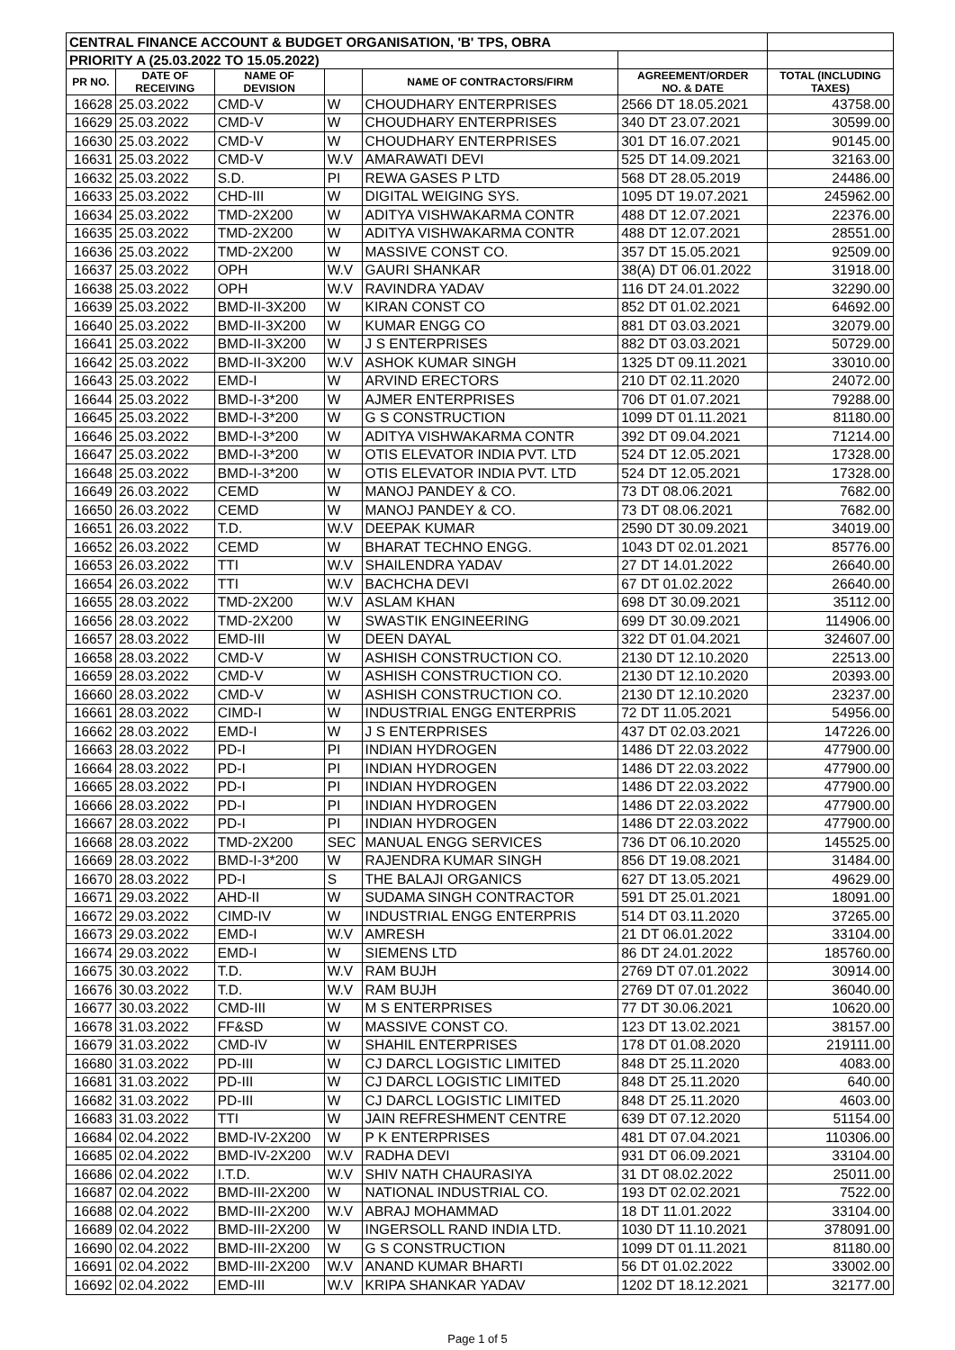| CENTRAL FINANCE ACCOUNT & BUDGET ORGANISATION, 'B' TPS, OBRA | | | | | | |
| --- | --- | --- | --- | --- | --- | --- |
| PRIORITY A (25.03.2022 TO 15.05.2022) | | | | | | |
| PR NO. | DATE OF RECEIVING | NAME OF DEVISION | | NAME OF CONTRACTORS/FIRM | AGREEMENT/ORDER NO. & DATE | TOTAL (INCLUDING TAXES) |
| 16628 | 25.03.2022 | CMD-V | W | CHOUDHARY ENTERPRISES | 2566 DT 18.05.2021 | 43758.00 |
| 16629 | 25.03.2022 | CMD-V | W | CHOUDHARY ENTERPRISES | 340 DT 23.07.2021 | 30599.00 |
| 16630 | 25.03.2022 | CMD-V | W | CHOUDHARY ENTERPRISES | 301 DT 16.07.2021 | 90145.00 |
| 16631 | 25.03.2022 | CMD-V | W.V | AMARAWATI DEVI | 525 DT 14.09.2021 | 32163.00 |
| 16632 | 25.03.2022 | S.D. | PI | REWA GASES P LTD | 568 DT 28.05.2019 | 24486.00 |
| 16633 | 25.03.2022 | CHD-III | W | DIGITAL WEIGING SYS. | 1095 DT 19.07.2021 | 245962.00 |
| 16634 | 25.03.2022 | TMD-2X200 | W | ADITYA VISHWAKARMA CONTR | 488 DT 12.07.2021 | 22376.00 |
| 16635 | 25.03.2022 | TMD-2X200 | W | ADITYA VISHWAKARMA CONTR | 488 DT 12.07.2021 | 28551.00 |
| 16636 | 25.03.2022 | TMD-2X200 | W | MASSIVE CONST CO. | 357 DT 15.05.2021 | 92509.00 |
| 16637 | 25.03.2022 | OPH | W.V | GAURI SHANKAR | 38(A) DT 06.01.2022 | 31918.00 |
| 16638 | 25.03.2022 | OPH | W.V | RAVINDRA YADAV | 116 DT 24.01.2022 | 32290.00 |
| 16639 | 25.03.2022 | BMD-II-3X200 | W | KIRAN CONST CO | 852 DT 01.02.2021 | 64692.00 |
| 16640 | 25.03.2022 | BMD-II-3X200 | W | KUMAR ENGG CO | 881 DT 03.03.2021 | 32079.00 |
| 16641 | 25.03.2022 | BMD-II-3X200 | W | J S ENTERPRISES | 882 DT 03.03.2021 | 50729.00 |
| 16642 | 25.03.2022 | BMD-II-3X200 | W.V | ASHOK KUMAR SINGH | 1325 DT 09.11.2021 | 33010.00 |
| 16643 | 25.03.2022 | EMD-I | W | ARVIND ERECTORS | 210 DT 02.11.2020 | 24072.00 |
| 16644 | 25.03.2022 | BMD-I-3*200 | W | AJMER ENTERPRISES | 706 DT 01.07.2021 | 79288.00 |
| 16645 | 25.03.2022 | BMD-I-3*200 | W | G S CONSTRUCTION | 1099 DT 01.11.2021 | 81180.00 |
| 16646 | 25.03.2022 | BMD-I-3*200 | W | ADITYA VISHWAKARMA CONTR | 392 DT 09.04.2021 | 71214.00 |
| 16647 | 25.03.2022 | BMD-I-3*200 | W | OTIS ELEVATOR INDIA PVT. LTD | 524 DT 12.05.2021 | 17328.00 |
| 16648 | 25.03.2022 | BMD-I-3*200 | W | OTIS ELEVATOR INDIA PVT. LTD | 524 DT 12.05.2021 | 17328.00 |
| 16649 | 26.03.2022 | CEMD | W | MANOJ PANDEY & CO. | 73 DT 08.06.2021 | 7682.00 |
| 16650 | 26.03.2022 | CEMD | W | MANOJ PANDEY & CO. | 73 DT 08.06.2021 | 7682.00 |
| 16651 | 26.03.2022 | T.D. | W.V | DEEPAK KUMAR | 2590 DT 30.09.2021 | 34019.00 |
| 16652 | 26.03.2022 | CEMD | W | BHARAT TECHNO ENGG. | 1043 DT 02.01.2021 | 85776.00 |
| 16653 | 26.03.2022 | TTI | W.V | SHAILENDRA YADAV | 27 DT 14.01.2022 | 26640.00 |
| 16654 | 26.03.2022 | TTI | W.V | BACHCHA DEVI | 67 DT 01.02.2022 | 26640.00 |
| 16655 | 28.03.2022 | TMD-2X200 | W.V | ASLAM KHAN | 698 DT 30.09.2021 | 35112.00 |
| 16656 | 28.03.2022 | TMD-2X200 | W | SWASTIK ENGINEERING | 699 DT 30.09.2021 | 114906.00 |
| 16657 | 28.03.2022 | EMD-III | W | DEEN DAYAL | 322 DT 01.04.2021 | 324607.00 |
| 16658 | 28.03.2022 | CMD-V | W | ASHISH CONSTRUCTION CO. | 2130 DT 12.10.2020 | 22513.00 |
| 16659 | 28.03.2022 | CMD-V | W | ASHISH CONSTRUCTION CO. | 2130 DT 12.10.2020 | 20393.00 |
| 16660 | 28.03.2022 | CMD-V | W | ASHISH CONSTRUCTION CO. | 2130 DT 12.10.2020 | 23237.00 |
| 16661 | 28.03.2022 | CIMD-I | W | INDUSTRIAL ENGG ENTERPRIS | 72 DT 11.05.2021 | 54956.00 |
| 16662 | 28.03.2022 | EMD-I | W | J S ENTERPRISES | 437 DT 02.03.2021 | 147226.00 |
| 16663 | 28.03.2022 | PD-I | PI | INDIAN HYDROGEN | 1486 DT 22.03.2022 | 477900.00 |
| 16664 | 28.03.2022 | PD-I | PI | INDIAN HYDROGEN | 1486 DT 22.03.2022 | 477900.00 |
| 16665 | 28.03.2022 | PD-I | PI | INDIAN HYDROGEN | 1486 DT 22.03.2022 | 477900.00 |
| 16666 | 28.03.2022 | PD-I | PI | INDIAN HYDROGEN | 1486 DT 22.03.2022 | 477900.00 |
| 16667 | 28.03.2022 | PD-I | PI | INDIAN HYDROGEN | 1486 DT 22.03.2022 | 477900.00 |
| 16668 | 28.03.2022 | TMD-2X200 | SEC | MANUAL ENGG SERVICES | 736 DT 06.10.2020 | 145525.00 |
| 16669 | 28.03.2022 | BMD-I-3*200 | W | RAJENDRA KUMAR SINGH | 856 DT 19.08.2021 | 31484.00 |
| 16670 | 28.03.2022 | PD-I | S | THE BALAJI ORGANICS | 627 DT 13.05.2021 | 49629.00 |
| 16671 | 29.03.2022 | AHD-II | W | SUDAMA SINGH CONTRACTOR | 591 DT 25.01.2021 | 18091.00 |
| 16672 | 29.03.2022 | CIMD-IV | W | INDUSTRIAL ENGG ENTERPRIS | 514 DT 03.11.2020 | 37265.00 |
| 16673 | 29.03.2022 | EMD-I | W.V | AMRESH | 21 DT 06.01.2022 | 33104.00 |
| 16674 | 29.03.2022 | EMD-I | W | SIEMENS LTD | 86 DT 24.01.2022 | 185760.00 |
| 16675 | 30.03.2022 | T.D. | W.V | RAM BUJH | 2769 DT 07.01.2022 | 30914.00 |
| 16676 | 30.03.2022 | T.D. | W.V | RAM BUJH | 2769 DT 07.01.2022 | 36040.00 |
| 16677 | 30.03.2022 | CMD-III | W | M S ENTERPRISES | 77 DT 30.06.2021 | 10620.00 |
| 16678 | 31.03.2022 | FF&SD | W | MASSIVE CONST CO. | 123 DT 13.02.2021 | 38157.00 |
| 16679 | 31.03.2022 | CMD-IV | W | SHAHIL ENTERPRISES | 178 DT 01.08.2020 | 219111.00 |
| 16680 | 31.03.2022 | PD-III | W | CJ DARCL LOGISTIC LIMITED | 848 DT 25.11.2020 | 4083.00 |
| 16681 | 31.03.2022 | PD-III | W | CJ DARCL LOGISTIC LIMITED | 848 DT 25.11.2020 | 640.00 |
| 16682 | 31.03.2022 | PD-III | W | CJ DARCL LOGISTIC LIMITED | 848 DT 25.11.2020 | 4603.00 |
| 16683 | 31.03.2022 | TTI | W | JAIN REFRESHMENT CENTRE | 639 DT 07.12.2020 | 51154.00 |
| 16684 | 02.04.2022 | BMD-IV-2X200 | W | P K ENTERPRISES | 481 DT 07.04.2021 | 110306.00 |
| 16685 | 02.04.2022 | BMD-IV-2X200 | W.V | RADHA DEVI | 931 DT 06.09.2021 | 33104.00 |
| 16686 | 02.04.2022 | I.T.D. | W.V | SHIV NATH CHAURASIYA | 31 DT 08.02.2022 | 25011.00 |
| 16687 | 02.04.2022 | BMD-III-2X200 | W | NATIONAL INDUSTRIAL CO. | 193 DT 02.02.2021 | 7522.00 |
| 16688 | 02.04.2022 | BMD-III-2X200 | W.V | ABRAJ MOHAMMAD | 18 DT 11.01.2022 | 33104.00 |
| 16689 | 02.04.2022 | BMD-III-2X200 | W | INGERSOLL RAND INDIA LTD. | 1030 DT 11.10.2021 | 378091.00 |
| 16690 | 02.04.2022 | BMD-III-2X200 | W | G S CONSTRUCTION | 1099 DT 01.11.2021 | 81180.00 |
| 16691 | 02.04.2022 | BMD-III-2X200 | W.V | ANAND KUMAR BHARTI | 56 DT 01.02.2022 | 33002.00 |
| 16692 | 02.04.2022 | EMD-III | W.V | KRIPA SHANKAR YADAV | 1202 DT 18.12.2021 | 32177.00 |
Page 1 of 5